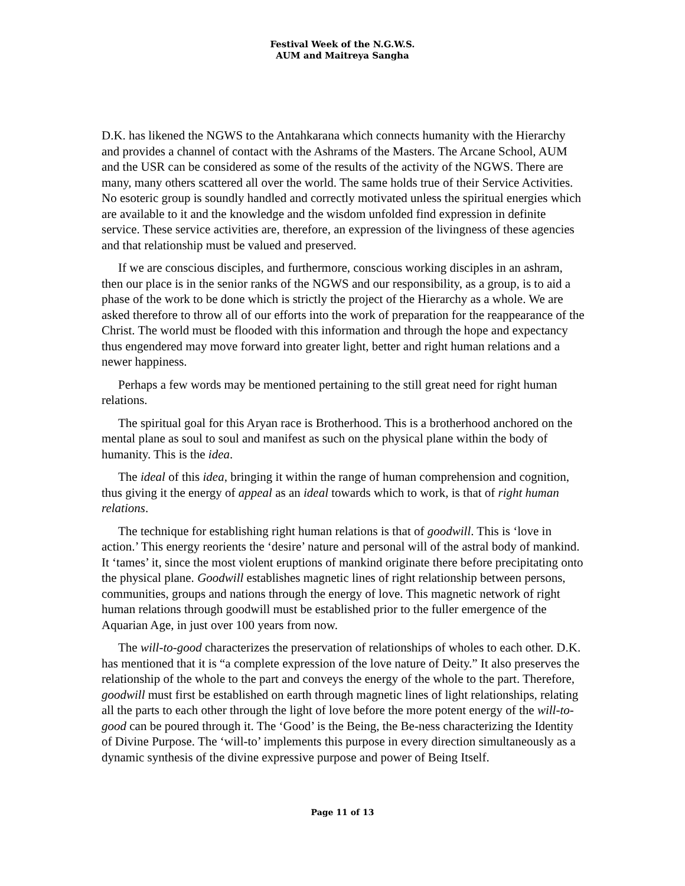Festival Week of the N.G.W.S.
AUM and Maitreya Sangha
D.K. has likened the NGWS to the Antahkarana which connects humanity with the Hierarchy and provides a channel of contact with the Ashrams of the Masters. The Arcane School, AUM and the USR can be considered as some of the results of the activity of the NGWS. There are many, many others scattered all over the world. The same holds true of their Service Activities. No esoteric group is soundly handled and correctly motivated unless the spiritual energies which are available to it and the knowledge and the wisdom unfolded find expression in definite service. These service activities are, therefore, an expression of the livingness of these agencies and that relationship must be valued and preserved.
If we are conscious disciples, and furthermore, conscious working disciples in an ashram, then our place is in the senior ranks of the NGWS and our responsibility, as a group, is to aid a phase of the work to be done which is strictly the project of the Hierarchy as a whole. We are asked therefore to throw all of our efforts into the work of preparation for the reappearance of the Christ. The world must be flooded with this information and through the hope and expectancy thus engendered may move forward into greater light, better and right human relations and a newer happiness.
Perhaps a few words may be mentioned pertaining to the still great need for right human relations.
The spiritual goal for this Aryan race is Brotherhood. This is a brotherhood anchored on the mental plane as soul to soul and manifest as such on the physical plane within the body of humanity. This is the idea.
The ideal of this idea, bringing it within the range of human comprehension and cognition, thus giving it the energy of appeal as an ideal towards which to work, is that of right human relations.
The technique for establishing right human relations is that of goodwill. This is ‘love in action.’ This energy reorients the ‘desire’ nature and personal will of the astral body of mankind. It ‘tames’ it, since the most violent eruptions of mankind originate there before precipitating onto the physical plane. Goodwill establishes magnetic lines of right relationship between persons, communities, groups and nations through the energy of love. This magnetic network of right human relations through goodwill must be established prior to the fuller emergence of the Aquarian Age, in just over 100 years from now.
The will-to-good characterizes the preservation of relationships of wholes to each other. D.K. has mentioned that it is “a complete expression of the love nature of Deity.” It also preserves the relationship of the whole to the part and conveys the energy of the whole to the part. Therefore, goodwill must first be established on earth through magnetic lines of light relationships, relating all the parts to each other through the light of love before the more potent energy of the will-to-good can be poured through it. The ‘Good’ is the Being, the Be-ness characterizing the Identity of Divine Purpose. The ‘will-to’ implements this purpose in every direction simultaneously as a dynamic synthesis of the divine expressive purpose and power of Being Itself.
Page 11 of 13